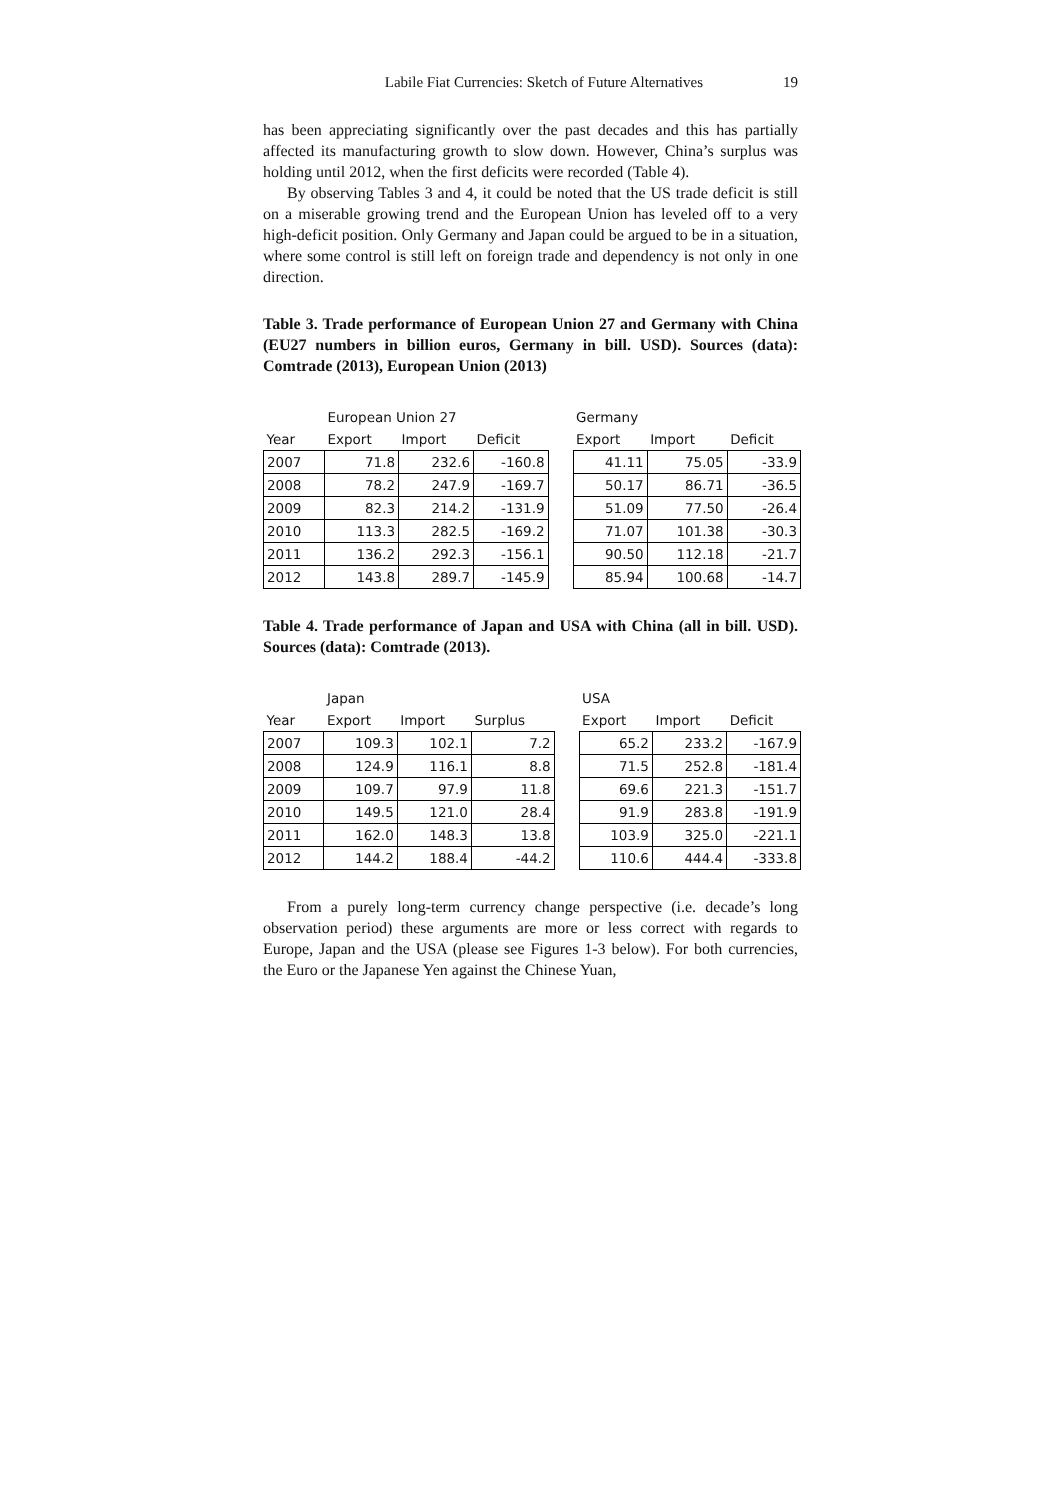Labile Fiat Currencies: Sketch of Future Alternatives 19
has been appreciating significantly over the past decades and this has partially affected its manufacturing growth to slow down. However, China’s surplus was holding until 2012, when the first deficits were recorded (Table 4).
By observing Tables 3 and 4, it could be noted that the US trade deficit is still on a miserable growing trend and the European Union has leveled off to a very high-deficit position. Only Germany and Japan could be argued to be in a situation, where some control is still left on foreign trade and dependency is not only in one direction.
Table 3. Trade performance of European Union 27 and Germany with China (EU27 numbers in billion euros, Germany in bill. USD). Sources (data): Comtrade (2013), European Union (2013)
| | European Union 27 | | | | Germany | | |
| --- | --- | --- | --- | --- | --- | --- | --- |
| Year | Export | Import | Deficit | | Export | Import | Deficit |
| 2007 | 71.8 | 232.6 | -160.8 | | 41.11 | 75.05 | -33.9 |
| 2008 | 78.2 | 247.9 | -169.7 | | 50.17 | 86.71 | -36.5 |
| 2009 | 82.3 | 214.2 | -131.9 | | 51.09 | 77.50 | -26.4 |
| 2010 | 113.3 | 282.5 | -169.2 | | 71.07 | 101.38 | -30.3 |
| 2011 | 136.2 | 292.3 | -156.1 | | 90.50 | 112.18 | -21.7 |
| 2012 | 143.8 | 289.7 | -145.9 | | 85.94 | 100.68 | -14.7 |
Table 4. Trade performance of Japan and USA with China (all in bill. USD). Sources (data): Comtrade (2013).
| | Japan | | | | USA | | |
| --- | --- | --- | --- | --- | --- | --- | --- |
| Year | Export | Import | Surplus | | Export | Import | Deficit |
| 2007 | 109.3 | 102.1 | 7.2 | | 65.2 | 233.2 | -167.9 |
| 2008 | 124.9 | 116.1 | 8.8 | | 71.5 | 252.8 | -181.4 |
| 2009 | 109.7 | 97.9 | 11.8 | | 69.6 | 221.3 | -151.7 |
| 2010 | 149.5 | 121.0 | 28.4 | | 91.9 | 283.8 | -191.9 |
| 2011 | 162.0 | 148.3 | 13.8 | | 103.9 | 325.0 | -221.1 |
| 2012 | 144.2 | 188.4 | -44.2 | | 110.6 | 444.4 | -333.8 |
From a purely long-term currency change perspective (i.e. decade’s long observation period) these arguments are more or less correct with regards to Europe, Japan and the USA (please see Figures 1-3 below). For both currencies, the Euro or the Japanese Yen against the Chinese Yuan,